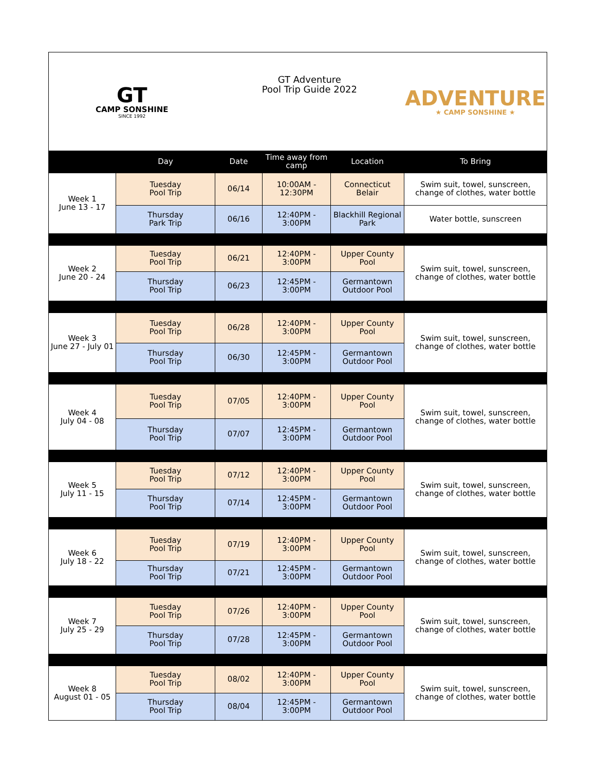| GT CAMP SONSHINE SINCE 1992 | | GT Adventure Pool Trip Guide 2022 | | | ADVENTURE ★ CAMP SONSHINE ★ |
| | Day | Date | Time away from camp | Location | To Bring |
| Week 1 June 13 - 17 | Tuesday Pool Trip | 06/14 | 10:00AM - 12:30PM | Connecticut Belair | Swim suit, towel, sunscreen, change of clothes, water bottle |
| | Thursday Park Trip | 06/16 | 12:40PM - 3:00PM | Blackhill Regional Park | Water bottle, sunscreen |
| Week 2 June 20 - 24 | Tuesday Pool Trip | 06/21 | 12:40PM - 3:00PM | Upper County Pool | Swim suit, towel, sunscreen, change of clothes, water bottle |
| | Thursday Pool Trip | 06/23 | 12:45PM - 3:00PM | Germantown Outdoor Pool | |
| Week 3 June 27 - July 01 | Tuesday Pool Trip | 06/28 | 12:40PM - 3:00PM | Upper County Pool | Swim suit, towel, sunscreen, change of clothes, water bottle |
| | Thursday Pool Trip | 06/30 | 12:45PM - 3:00PM | Germantown Outdoor Pool | |
| Week 4 July 04 - 08 | Tuesday Pool Trip | 07/05 | 12:40PM - 3:00PM | Upper County Pool | Swim suit, towel, sunscreen, change of clothes, water bottle |
| | Thursday Pool Trip | 07/07 | 12:45PM - 3:00PM | Germantown Outdoor Pool | |
| Week 5 July 11 - 15 | Tuesday Pool Trip | 07/12 | 12:40PM - 3:00PM | Upper County Pool | Swim suit, towel, sunscreen, change of clothes, water bottle |
| | Thursday Pool Trip | 07/14 | 12:45PM - 3:00PM | Germantown Outdoor Pool | |
| Week 6 July 18 - 22 | Tuesday Pool Trip | 07/19 | 12:40PM - 3:00PM | Upper County Pool | Swim suit, towel, sunscreen, change of clothes, water bottle |
| | Thursday Pool Trip | 07/21 | 12:45PM - 3:00PM | Germantown Outdoor Pool | |
| Week 7 July 25 - 29 | Tuesday Pool Trip | 07/26 | 12:40PM - 3:00PM | Upper County Pool | Swim suit, towel, sunscreen, change of clothes, water bottle |
| | Thursday Pool Trip | 07/28 | 12:45PM - 3:00PM | Germantown Outdoor Pool | |
| Week 8 August 01 - 05 | Tuesday Pool Trip | 08/02 | 12:40PM - 3:00PM | Upper County Pool | Swim suit, towel, sunscreen, change of clothes, water bottle |
| | Thursday Pool Trip | 08/04 | 12:45PM - 3:00PM | Germantown Outdoor Pool | |